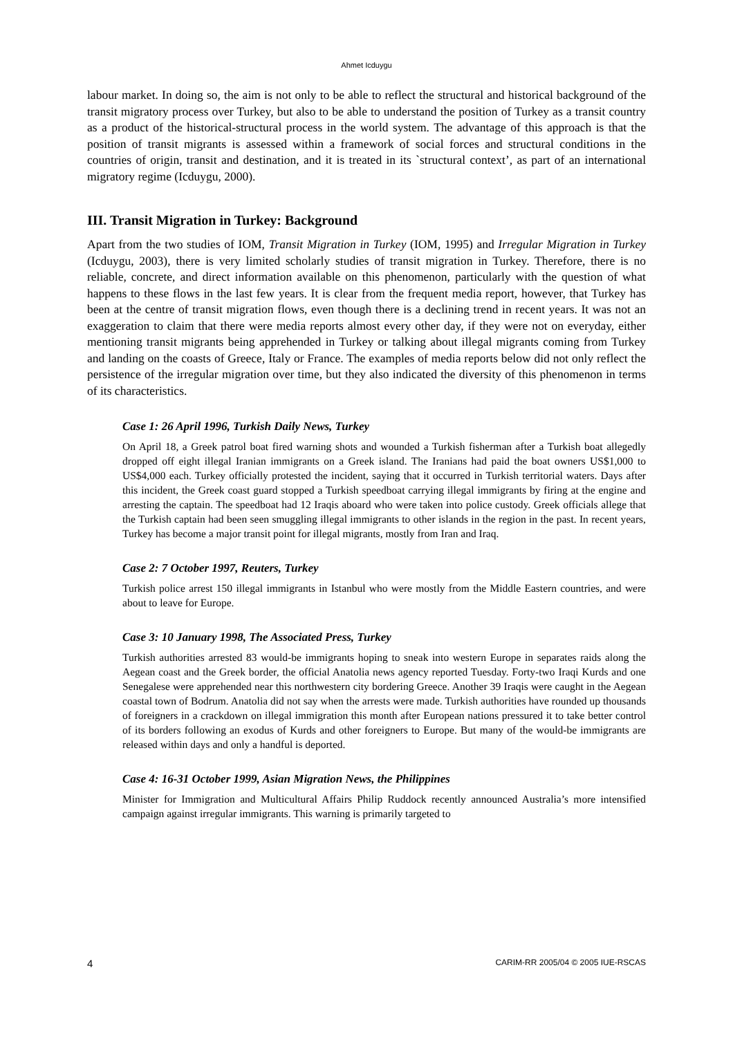Ahmet Icduygu
labour market. In doing so, the aim is not only to be able to reflect the structural and historical background of the transit migratory process over Turkey, but also to be able to understand the position of Turkey as a transit country as a product of the historical-structural process in the world system. The advantage of this approach is that the position of transit migrants is assessed within a framework of social forces and structural conditions in the countries of origin, transit and destination, and it is treated in its `structural context’, as part of an international migratory regime (Icduygu, 2000).
III. Transit Migration in Turkey: Background
Apart from the two studies of IOM, Transit Migration in Turkey (IOM, 1995) and Irregular Migration in Turkey (Icduygu, 2003), there is very limited scholarly studies of transit migration in Turkey. Therefore, there is no reliable, concrete, and direct information available on this phenomenon, particularly with the question of what happens to these flows in the last few years. It is clear from the frequent media report, however, that Turkey has been at the centre of transit migration flows, even though there is a declining trend in recent years. It was not an exaggeration to claim that there were media reports almost every other day, if they were not on everyday, either mentioning transit migrants being apprehended in Turkey or talking about illegal migrants coming from Turkey and landing on the coasts of Greece, Italy or France. The examples of media reports below did not only reflect the persistence of the irregular migration over time, but they also indicated the diversity of this phenomenon in terms of its characteristics.
Case 1: 26 April 1996, Turkish Daily News, Turkey
On April 18, a Greek patrol boat fired warning shots and wounded a Turkish fisherman after a Turkish boat allegedly dropped off eight illegal Iranian immigrants on a Greek island. The Iranians had paid the boat owners US$1,000 to US$4,000 each. Turkey officially protested the incident, saying that it occurred in Turkish territorial waters. Days after this incident, the Greek coast guard stopped a Turkish speedboat carrying illegal immigrants by firing at the engine and arresting the captain. The speedboat had 12 Iraqis aboard who were taken into police custody. Greek officials allege that the Turkish captain had been seen smuggling illegal immigrants to other islands in the region in the past. In recent years, Turkey has become a major transit point for illegal migrants, mostly from Iran and Iraq.
Case 2: 7 October 1997, Reuters, Turkey
Turkish police arrest 150 illegal immigrants in Istanbul who were mostly from the Middle Eastern countries, and were about to leave for Europe.
Case 3: 10 January 1998, The Associated Press, Turkey
Turkish authorities arrested 83 would-be immigrants hoping to sneak into western Europe in separates raids along the Aegean coast and the Greek border, the official Anatolia news agency reported Tuesday. Forty-two Iraqi Kurds and one Senegalese were apprehended near this northwestern city bordering Greece. Another 39 Iraqis were caught in the Aegean coastal town of Bodrum. Anatolia did not say when the arrests were made. Turkish authorities have rounded up thousands of foreigners in a crackdown on illegal immigration this month after European nations pressured it to take better control of its borders following an exodus of Kurds and other foreigners to Europe. But many of the would-be immigrants are released within days and only a handful is deported.
Case 4: 16-31 October 1999, Asian Migration News, the Philippines
Minister for Immigration and Multicultural Affairs Philip Ruddock recently announced Australia’s more intensified campaign against irregular immigrants. This warning is primarily targeted to
4 CARIM-RR 2005/04 © 2005 IUE-RSCAS